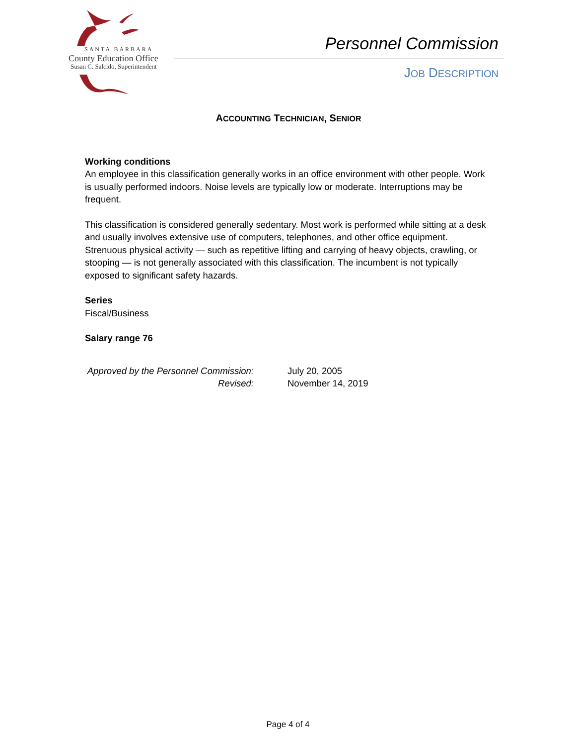SANTA BARBARA
County Education Office
Susan C. Salcido, Superintendent
Personnel Commission
JOB DESCRIPTION
ACCOUNTING TECHNICIAN, SENIOR
Working conditions
An employee in this classification generally works in an office environment with other people. Work is usually performed indoors. Noise levels are typically low or moderate. Interruptions may be frequent.
This classification is considered generally sedentary. Most work is performed while sitting at a desk and usually involves extensive use of computers, telephones, and other office equipment. Strenuous physical activity — such as repetitive lifting and carrying of heavy objects, crawling, or stooping — is not generally associated with this classification. The incumbent is not typically exposed to significant safety hazards.
Series
Fiscal/Business
Salary range 76
| Approved by the Personnel Commission: | July 20, 2005 |
| Revised: | November 14, 2019 |
Page 4 of 4